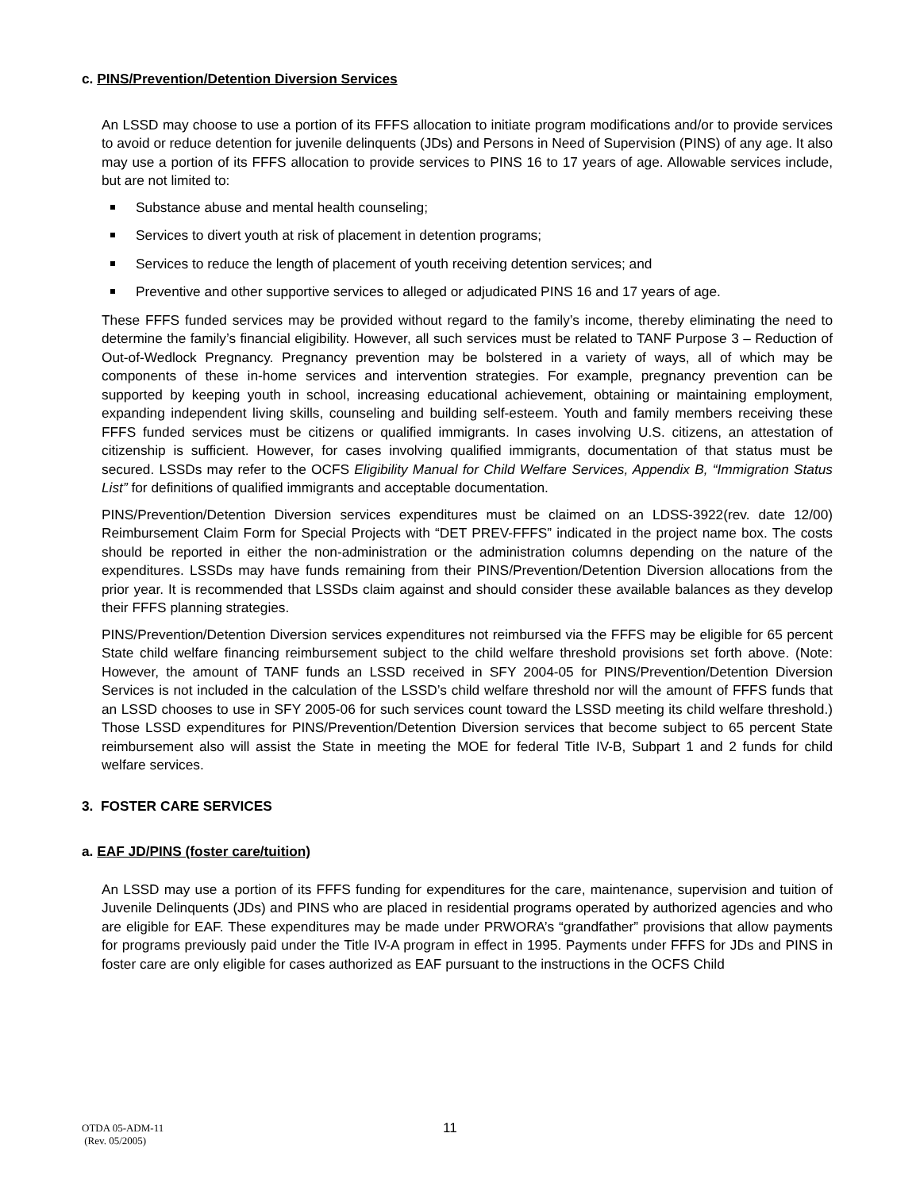c. PINS/Prevention/Detention Diversion Services
An LSSD may choose to use a portion of its FFFS allocation to initiate program modifications and/or to provide services to avoid or reduce detention for juvenile delinquents (JDs) and Persons in Need of Supervision (PINS) of any age. It also may use a portion of its FFFS allocation to provide services to PINS 16 to 17 years of age. Allowable services include, but are not limited to:
Substance abuse and mental health counseling;
Services to divert youth at risk of placement in detention programs;
Services to reduce the length of placement of youth receiving detention services; and
Preventive and other supportive services to alleged or adjudicated PINS 16 and 17 years of age.
These FFFS funded services may be provided without regard to the family’s income, thereby eliminating the need to determine the family’s financial eligibility. However, all such services must be related to TANF Purpose 3 – Reduction of Out-of-Wedlock Pregnancy. Pregnancy prevention may be bolstered in a variety of ways, all of which may be components of these in-home services and intervention strategies. For example, pregnancy prevention can be supported by keeping youth in school, increasing educational achievement, obtaining or maintaining employment, expanding independent living skills, counseling and building self-esteem. Youth and family members receiving these FFFS funded services must be citizens or qualified immigrants. In cases involving U.S. citizens, an attestation of citizenship is sufficient. However, for cases involving qualified immigrants, documentation of that status must be secured. LSSDs may refer to the OCFS Eligibility Manual for Child Welfare Services, Appendix B, “Immigration Status List” for definitions of qualified immigrants and acceptable documentation.
PINS/Prevention/Detention Diversion services expenditures must be claimed on an LDSS-3922(rev. date 12/00) Reimbursement Claim Form for Special Projects with “DET PREV-FFFS” indicated in the project name box. The costs should be reported in either the non-administration or the administration columns depending on the nature of the expenditures. LSSDs may have funds remaining from their PINS/Prevention/Detention Diversion allocations from the prior year. It is recommended that LSSDs claim against and should consider these available balances as they develop their FFFS planning strategies.
PINS/Prevention/Detention Diversion services expenditures not reimbursed via the FFFS may be eligible for 65 percent State child welfare financing reimbursement subject to the child welfare threshold provisions set forth above. (Note: However, the amount of TANF funds an LSSD received in SFY 2004-05 for PINS/Prevention/Detention Diversion Services is not included in the calculation of the LSSD’s child welfare threshold nor will the amount of FFFS funds that an LSSD chooses to use in SFY 2005-06 for such services count toward the LSSD meeting its child welfare threshold.) Those LSSD expenditures for PINS/Prevention/Detention Diversion services that become subject to 65 percent State reimbursement also will assist the State in meeting the MOE for federal Title IV-B, Subpart 1 and 2 funds for child welfare services.
3. FOSTER CARE SERVICES
a. EAF JD/PINS (foster care/tuition)
An LSSD may use a portion of its FFFS funding for expenditures for the care, maintenance, supervision and tuition of Juvenile Delinquents (JDs) and PINS who are placed in residential programs operated by authorized agencies and who are eligible for EAF. These expenditures may be made under PRWORA’s “grandfather” provisions that allow payments for programs previously paid under the Title IV-A program in effect in 1995. Payments under FFFS for JDs and PINS in foster care are only eligible for cases authorized as EAF pursuant to the instructions in the OCFS Child
OTDA 05-ADM-11
(Rev. 05/2005)
11